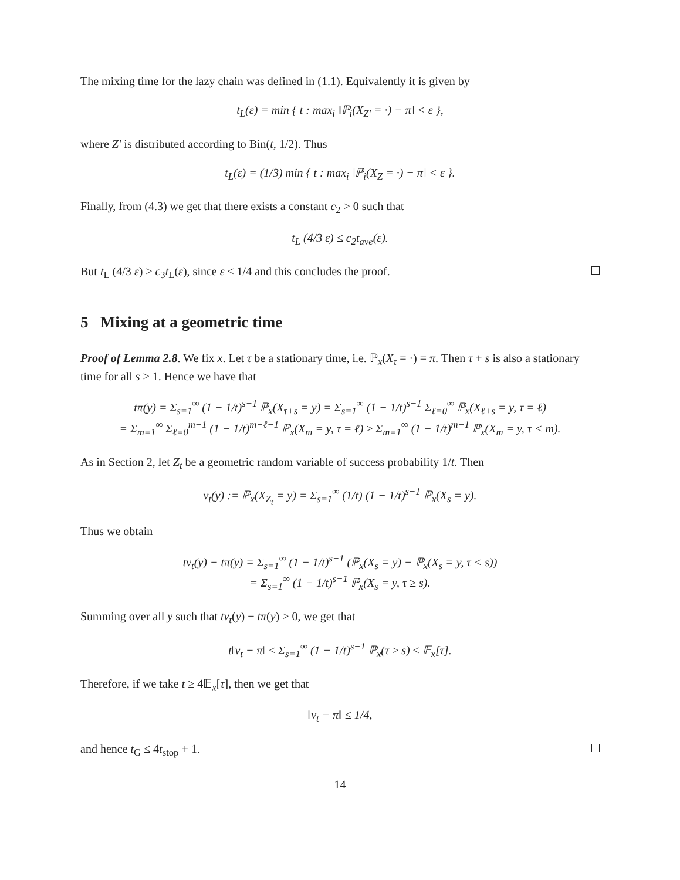The mixing time for the lazy chain was defined in (1.1). Equivalently it is given by
t<sub>L</sub>(ε) = min { t : max<sub>i</sub> ‖ℙ<sub>i</sub>(X<sub>Z′</sub> = ·) − π‖ < ε },
where Z′ is distributed according to Bin(t, 1/2). Thus
t<sub>L</sub>(ε) = (1/3) min { t : max<sub>i</sub> ‖ℙ<sub>i</sub>(X<sub>Z</sub> = ·) − π‖ < ε }.
Finally, from (4.3) we get that there exists a constant c<sub>2</sub> > 0 such that
t<sub>L</sub> (4/3 ε) ≤ c<sub>2</sub>t<sub>ave</sub>(ε).
But t<sub>L</sub> (4/3 ε) ≥ c<sub>3</sub>t<sub>L</sub>(ε), since ε ≤ 1/4 and this concludes the proof.
5 Mixing at a geometric time
Proof of Lemma 2.8. We fix x. Let τ be a stationary time, i.e. ℙ<sub>x</sub>(X<sub>τ</sub> = ·) = π. Then τ + s is also a stationary time for all s ≥ 1. Hence we have that
tπ(y) = Σ<sub>s=1</sub><sup>∞</sup> (1 − 1/t)<sup>s−1</sup> ℙ<sub>x</sub>(X<sub>τ+s</sub> = y) = Σ<sub>s=1</sub><sup>∞</sup> (1 − 1/t)<sup>s−1</sup> Σ<sub>ℓ=0</sub><sup>∞</sup> ℙ<sub>x</sub>(X<sub>ℓ+s</sub> = y, τ = ℓ)
= Σ<sub>m=1</sub><sup>∞</sup> Σ<sub>ℓ=0</sub><sup>m−1</sup> (1 − 1/t)<sup>m−ℓ−1</sup> ℙ<sub>x</sub>(X<sub>m</sub> = y, τ = ℓ) ≥ Σ<sub>m=1</sub><sup>∞</sup> (1 − 1/t)<sup>m−1</sup> ℙ<sub>x</sub>(X<sub>m</sub> = y, τ < m).
As in Section 2, let Z<sub>t</sub> be a geometric random variable of success probability 1/t. Then
ν<sub>t</sub>(y) := ℙ<sub>x</sub>(X<sub>Z<sub>t</sub></sub> = y) = Σ<sub>s=1</sub><sup>∞</sup> (1/t) (1 − 1/t)<sup>s−1</sup> ℙ<sub>x</sub>(X<sub>s</sub> = y).
Thus we obtain
tν<sub>t</sub>(y) − tπ(y) = Σ<sub>s=1</sub><sup>∞</sup> (1 − 1/t)<sup>s−1</sup> (ℙ<sub>x</sub>(X<sub>s</sub> = y) − ℙ<sub>x</sub>(X<sub>s</sub> = y, τ < s))
= Σ<sub>s=1</sub><sup>∞</sup> (1 − 1/t)<sup>s−1</sup> ℙ<sub>x</sub>(X<sub>s</sub> = y, τ ≥ s).
Summing over all y such that tν<sub>t</sub>(y) − tπ(y) > 0, we get that
t‖ν<sub>t</sub> − π‖ ≤ Σ<sub>s=1</sub><sup>∞</sup> (1 − 1/t)<sup>s−1</sup> ℙ<sub>x</sub>(τ ≥ s) ≤ 𝔼<sub>x</sub>[τ].
Therefore, if we take t ≥ 4𝔼<sub>x</sub>[τ], then we get that
‖ν<sub>t</sub> − π‖ ≤ 1/4,
and hence t<sub>G</sub> ≤ 4t<sub>stop</sub> + 1.
14